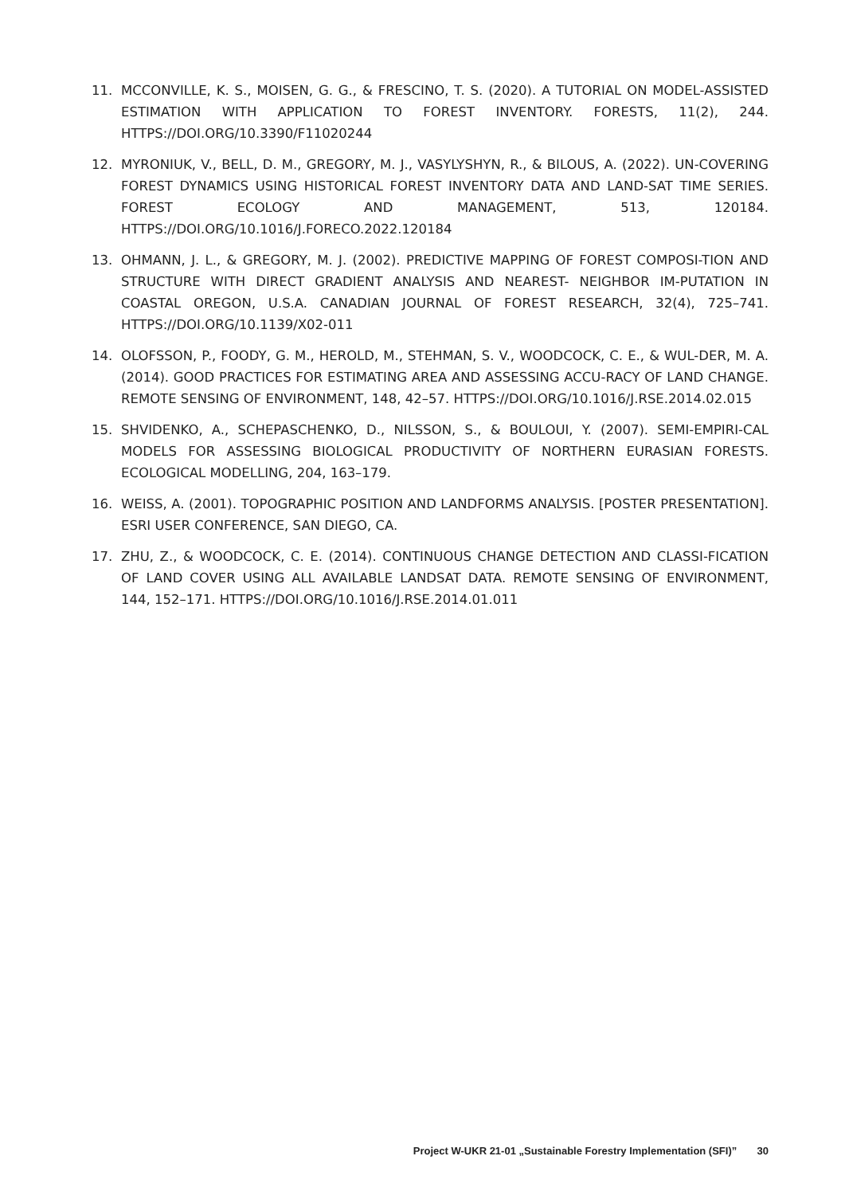11. MCCONVILLE, K. S., MOISEN, G. G., & FRESCINO, T. S. (2020). A TUTORIAL ON MODEL-ASSISTED ESTIMATION WITH APPLICATION TO FOREST INVENTORY. FORESTS, 11(2), 244. HTTPS://DOI.ORG/10.3390/F11020244
12. MYRONIUK, V., BELL, D. M., GREGORY, M. J., VASYLYSHYN, R., & BILOUS, A. (2022). UN-COVERING FOREST DYNAMICS USING HISTORICAL FOREST INVENTORY DATA AND LAND-SAT TIME SERIES. FOREST ECOLOGY AND MANAGEMENT, 513, 120184. HTTPS://DOI.ORG/10.1016/J.FORECO.2022.120184
13. OHMANN, J. L., & GREGORY, M. J. (2002). PREDICTIVE MAPPING OF FOREST COMPOSI-TION AND STRUCTURE WITH DIRECT GRADIENT ANALYSIS AND NEAREST- NEIGHBOR IM-PUTATION IN COASTAL OREGON, U.S.A. CANADIAN JOURNAL OF FOREST RESEARCH, 32(4), 725–741. HTTPS://DOI.ORG/10.1139/X02-011
14. OLOFSSON, P., FOODY, G. M., HEROLD, M., STEHMAN, S. V., WOODCOCK, C. E., & WUL-DER, M. A. (2014). GOOD PRACTICES FOR ESTIMATING AREA AND ASSESSING ACCU-RACY OF LAND CHANGE. REMOTE SENSING OF ENVIRONMENT, 148, 42–57. HTTPS://DOI.ORG/10.1016/J.RSE.2014.02.015
15. SHVIDENKO, A., SCHEPASCHENKO, D., NILSSON, S., & BOULOUI, Y. (2007). SEMI-EMPIRI-CAL MODELS FOR ASSESSING BIOLOGICAL PRODUCTIVITY OF NORTHERN EURASIAN FORESTS. ECOLOGICAL MODELLING, 204, 163–179.
16. WEISS, A. (2001). TOPOGRAPHIC POSITION AND LANDFORMS ANALYSIS. [POSTER PRESENTATION]. ESRI USER CONFERENCE, SAN DIEGO, CA.
17. ZHU, Z., & WOODCOCK, C. E. (2014). CONTINUOUS CHANGE DETECTION AND CLASSI-FICATION OF LAND COVER USING ALL AVAILABLE LANDSAT DATA. REMOTE SENSING OF ENVIRONMENT, 144, 152–171. HTTPS://DOI.ORG/10.1016/J.RSE.2014.01.011
Project W-UKR 21-01 „Sustainable Forestry Implementation (SFI)” 30